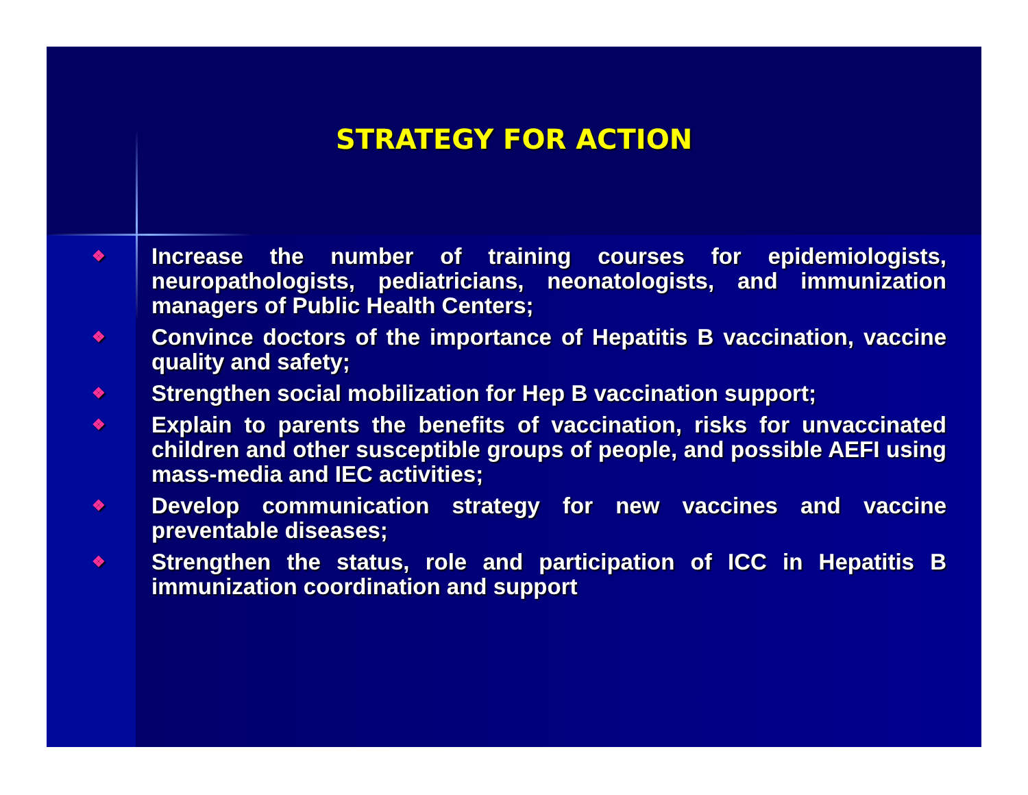STRATEGY FOR ACTION
❖ Increase the number of training courses for epidemiologists, neuropathologists, pediatricians, neonatologists, and immunization managers of Public Health Centers;
❖ Convince doctors of the importance of Hepatitis B vaccination, vaccine quality and safety;
❖ Strengthen social mobilization for Hep B vaccination support;
❖ Explain to parents the benefits of vaccination, risks for unvaccinated children and other susceptible groups of people, and possible AEFI using mass-media and IEC activities;
❖ Develop communication strategy for new vaccines and vaccine preventable diseases;
❖ Strengthen the status, role and participation of ICC in Hepatitis B immunization coordination and support